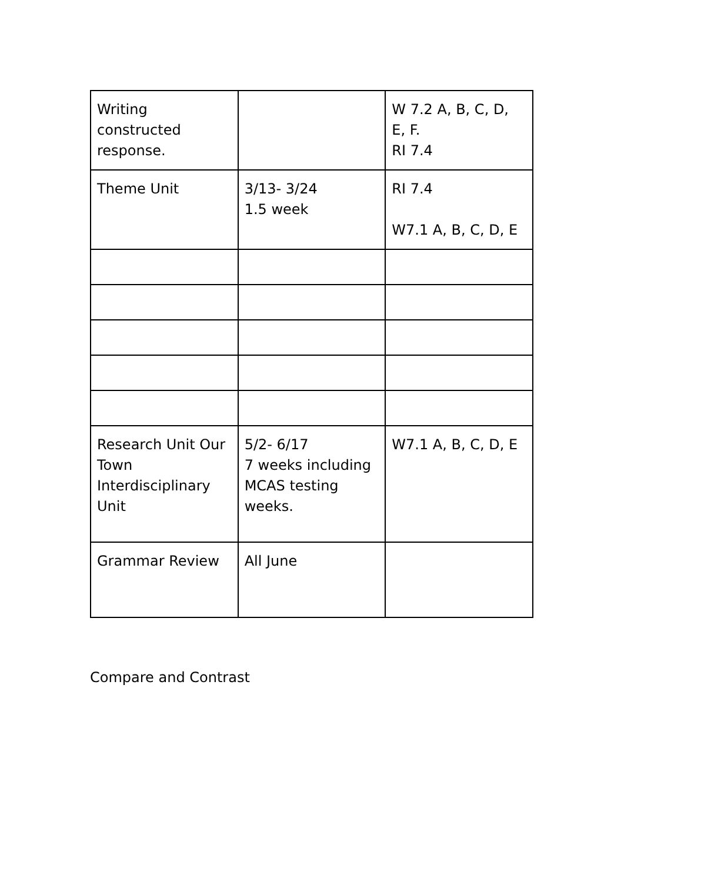| Writing constructed response. | | W 7.2 A, B, C, D, E, F. RI 7.4 |
| Theme Unit | 3/13- 3/24 1.5 week | RI 7.4 W7.1 A, B, C, D, E |
| Research Unit Our Town Interdisciplinary Unit | 5/2- 6/17 7 weeks including MCAS testing weeks. | W7.1 A, B, C, D, E |
| Grammar Review | All June | |
Compare and Contrast